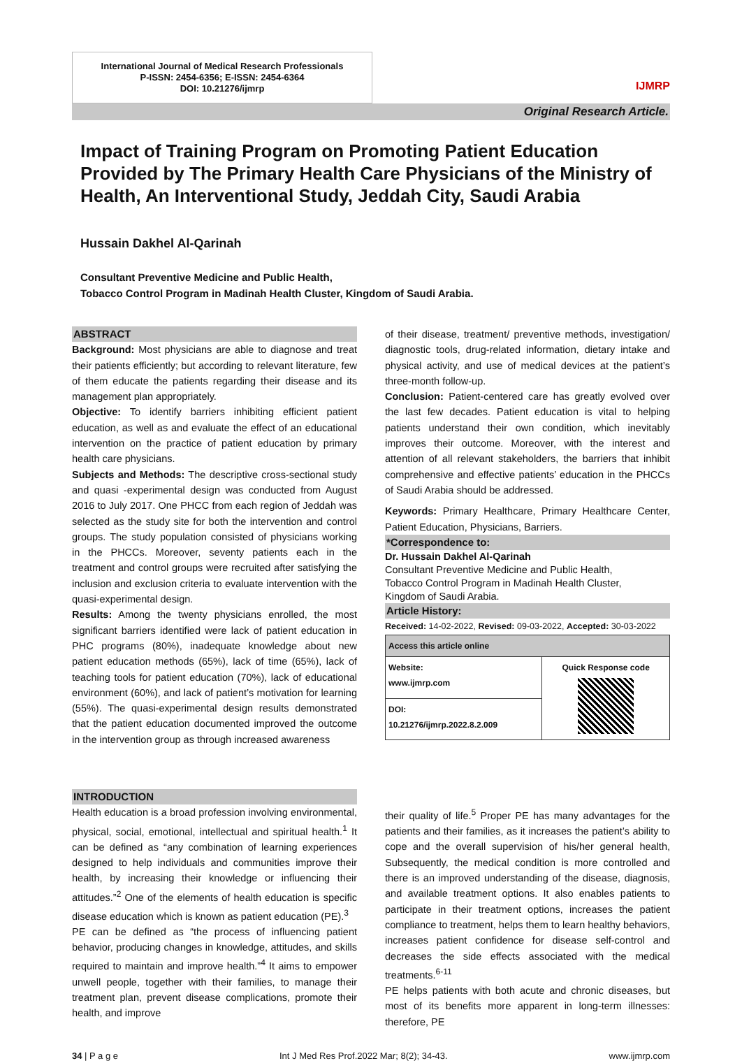International Journal of Medical Research Professionals
P-ISSN: 2454-6356; E-ISSN: 2454-6364
DOI: 10.21276/ijmrp
IJMRP
Original Research Article.
Impact of Training Program on Promoting Patient Education Provided by The Primary Health Care Physicians of the Ministry of Health, An Interventional Study, Jeddah City, Saudi Arabia
Hussain Dakhel Al-Qarinah
Consultant Preventive Medicine and Public Health,
Tobacco Control Program in Madinah Health Cluster, Kingdom of Saudi Arabia.
ABSTRACT
Background: Most physicians are able to diagnose and treat their patients efficiently; but according to relevant literature, few of them educate the patients regarding their disease and its management plan appropriately.
Objective: To identify barriers inhibiting efficient patient education, as well as and evaluate the effect of an educational intervention on the practice of patient education by primary health care physicians.
Subjects and Methods: The descriptive cross-sectional study and quasi -experimental design was conducted from August 2016 to July 2017. One PHCC from each region of Jeddah was selected as the study site for both the intervention and control groups. The study population consisted of physicians working in the PHCCs. Moreover, seventy patients each in the treatment and control groups were recruited after satisfying the inclusion and exclusion criteria to evaluate intervention with the quasi-experimental design.
Results: Among the twenty physicians enrolled, the most significant barriers identified were lack of patient education in PHC programs (80%), inadequate knowledge about new patient education methods (65%), lack of time (65%), lack of teaching tools for patient education (70%), lack of educational environment (60%), and lack of patient’s motivation for learning (55%). The quasi-experimental design results demonstrated that the patient education documented improved the outcome in the intervention group as through increased awareness
of their disease, treatment/ preventive methods, investigation/ diagnostic tools, drug-related information, dietary intake and physical activity, and use of medical devices at the patient’s three-month follow-up.
Conclusion: Patient-centered care has greatly evolved over the last few decades. Patient education is vital to helping patients understand their own condition, which inevitably improves their outcome. Moreover, with the interest and attention of all relevant stakeholders, the barriers that inhibit comprehensive and effective patients’ education in the PHCCs of Saudi Arabia should be addressed.
Keywords: Primary Healthcare, Primary Healthcare Center, Patient Education, Physicians, Barriers.
*Correspondence to:
Dr. Hussain Dakhel Al-Qarinah
Consultant Preventive Medicine and Public Health,
Tobacco Control Program in Madinah Health Cluster,
Kingdom of Saudi Arabia.
Article History:
Received: 14-02-2022, Revised: 09-03-2022, Accepted: 30-03-2022
| Access this article online | |
| --- | --- |
| Website: www.ijmrp.com | Quick Response code |
| DOI: 10.21276/ijmrp.2022.8.2.009 | |
INTRODUCTION
Health education is a broad profession involving environmental, physical, social, emotional, intellectual and spiritual health.<sup>1</sup> It can be defined as “any combination of learning experiences designed to help individuals and communities improve their health, by increasing their knowledge or influencing their attitudes.”<sup>2</sup> One of the elements of health education is specific disease education which is known as patient education (PE).<sup>3</sup>
PE can be defined as “the process of influencing patient behavior, producing changes in knowledge, attitudes, and skills required to maintain and improve health.”<sup>4</sup> It aims to empower unwell people, together with their families, to manage their treatment plan, prevent disease complications, promote their health, and improve
their quality of life.<sup>5</sup> Proper PE has many advantages for the patients and their families, as it increases the patient’s ability to cope and the overall supervision of his/her general health, Subsequently, the medical condition is more controlled and there is an improved understanding of the disease, diagnosis, and available treatment options. It also enables patients to participate in their treatment options, increases the patient compliance to treatment, helps them to learn healthy behaviors, increases patient confidence for disease self-control and decreases the side effects associated with the medical treatments.<sup>6-11</sup>
PE helps patients with both acute and chronic diseases, but most of its benefits more apparent in long-term illnesses: therefore, PE
34 | P a g e Int J Med Res Prof.2022 Mar; 8(2); 34-43. www.ijmrp.com